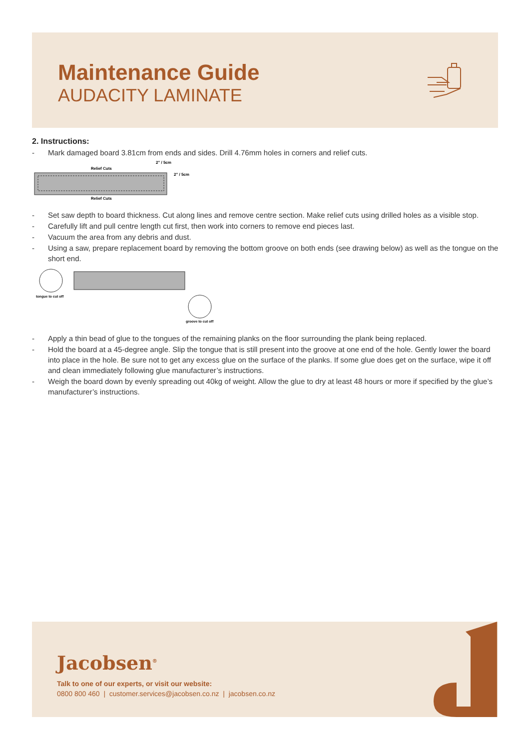Maintenance Guide
AUDACITY LAMINATE
2. Instructions:
- Mark damaged board 3.81cm from ends and sides. Drill 4.76mm holes in corners and relief cuts.
Relief Cuts
Relief Cuts
2" / 5cm
2" / 5cm
- Set saw depth to board thickness. Cut along lines and remove centre section. Make relief cuts using drilled holes as a visible stop.
- Carefully lift and pull centre length cut first, then work into corners to remove end pieces last.
- Vacuum the area from any debris and dust.
- Using a saw, prepare replacement board by removing the bottom groove on both ends (see drawing below) as well as the tongue on the short end.
tongue to cut off
groove to cut off
- Apply a thin bead of glue to the tongues of the remaining planks on the floor surrounding the plank being replaced.
- Hold the board at a 45-degree angle. Slip the tongue that is still present into the groove at one end of the hole. Gently lower the board into place in the hole. Be sure not to get any excess glue on the surface of the planks. If some glue does get on the surface, wipe it off and clean immediately following glue manufacturer’s instructions.
- Weigh the board down by evenly spreading out 40kg of weight. Allow the glue to dry at least 48 hours or more if specified by the glue’s manufacturer’s instructions.
Jacobsen<sup>®</sup>
Talk to one of our experts, or visit our website:
0800 800 460 | customer.services@jacobsen.co.nz | jacobsen.co.nz